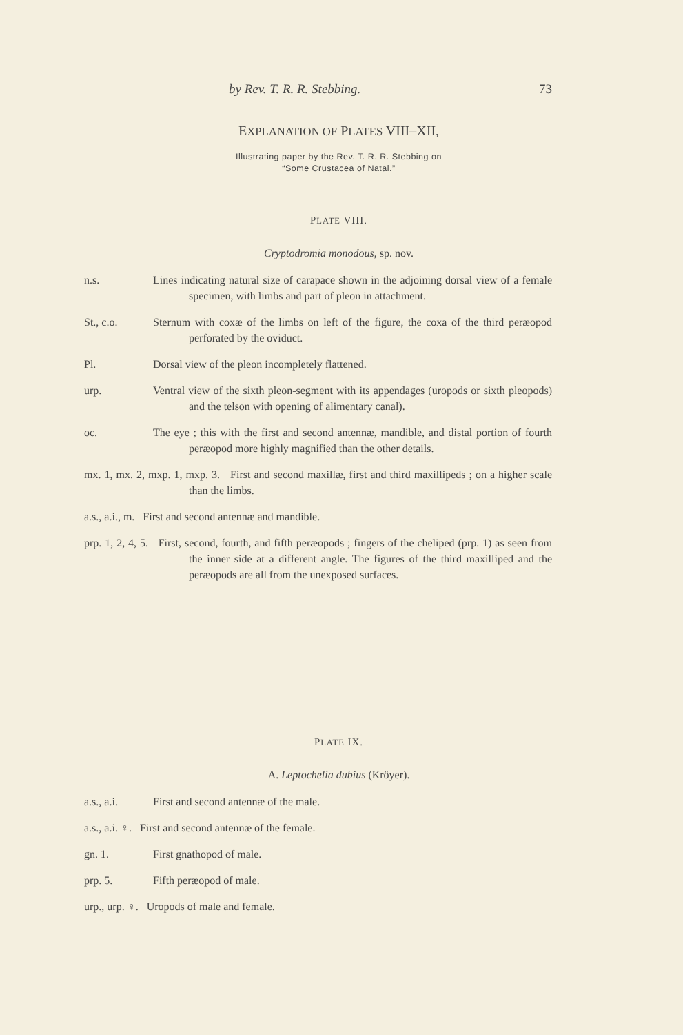by Rev. T. R. R. Stebbing. 73
EXPLANATION OF PLATES VIII–XII,
Illustrating paper by the Rev. T. R. R. Stebbing on
“Some Crustacea of Natal.”
PLATE VIII.
Cryptodromia monodous, sp. nov.
n.s. Lines indicating natural size of carapace shown in the adjoining dorsal view of a female specimen, with limbs and part of pleon in attachment.
St., c.o. Sternum with coxæ of the limbs on left of the figure, the coxa of the third peræopod perforated by the oviduct.
Pl. Dorsal view of the pleon incompletely flattened.
urp. Ventral view of the sixth pleon-segment with its appendages (uropods or sixth pleopods) and the telson with opening of alimentary canal).
oc. The eye ; this with the first and second antennæ, mandible, and distal portion of fourth peræopod more highly magnified than the other details.
mx. 1, mx. 2, mxp. 1, mxp. 3. First and second maxillæ, first and third maxillipeds ; on a higher scale than the limbs.
a.s., a.i., m. First and second antennæ and mandible.
prp. 1, 2, 4, 5. First, second, fourth, and fifth peræopods ; fingers of the cheliped (prp. 1) as seen from the inner side at a different angle. The figures of the third maxilliped and the peræopods are all from the unexposed surfaces.
PLATE IX.
A. Leptochelia dubius (Kröyer).
a.s., a.i. First and second antennæ of the male.
a.s., a.i. ♀. First and second antennæ of the female.
gn. 1. First gnathopod of male.
prp. 5. Fifth peræopod of male.
urp., urp. ♀. Uropods of male and female.